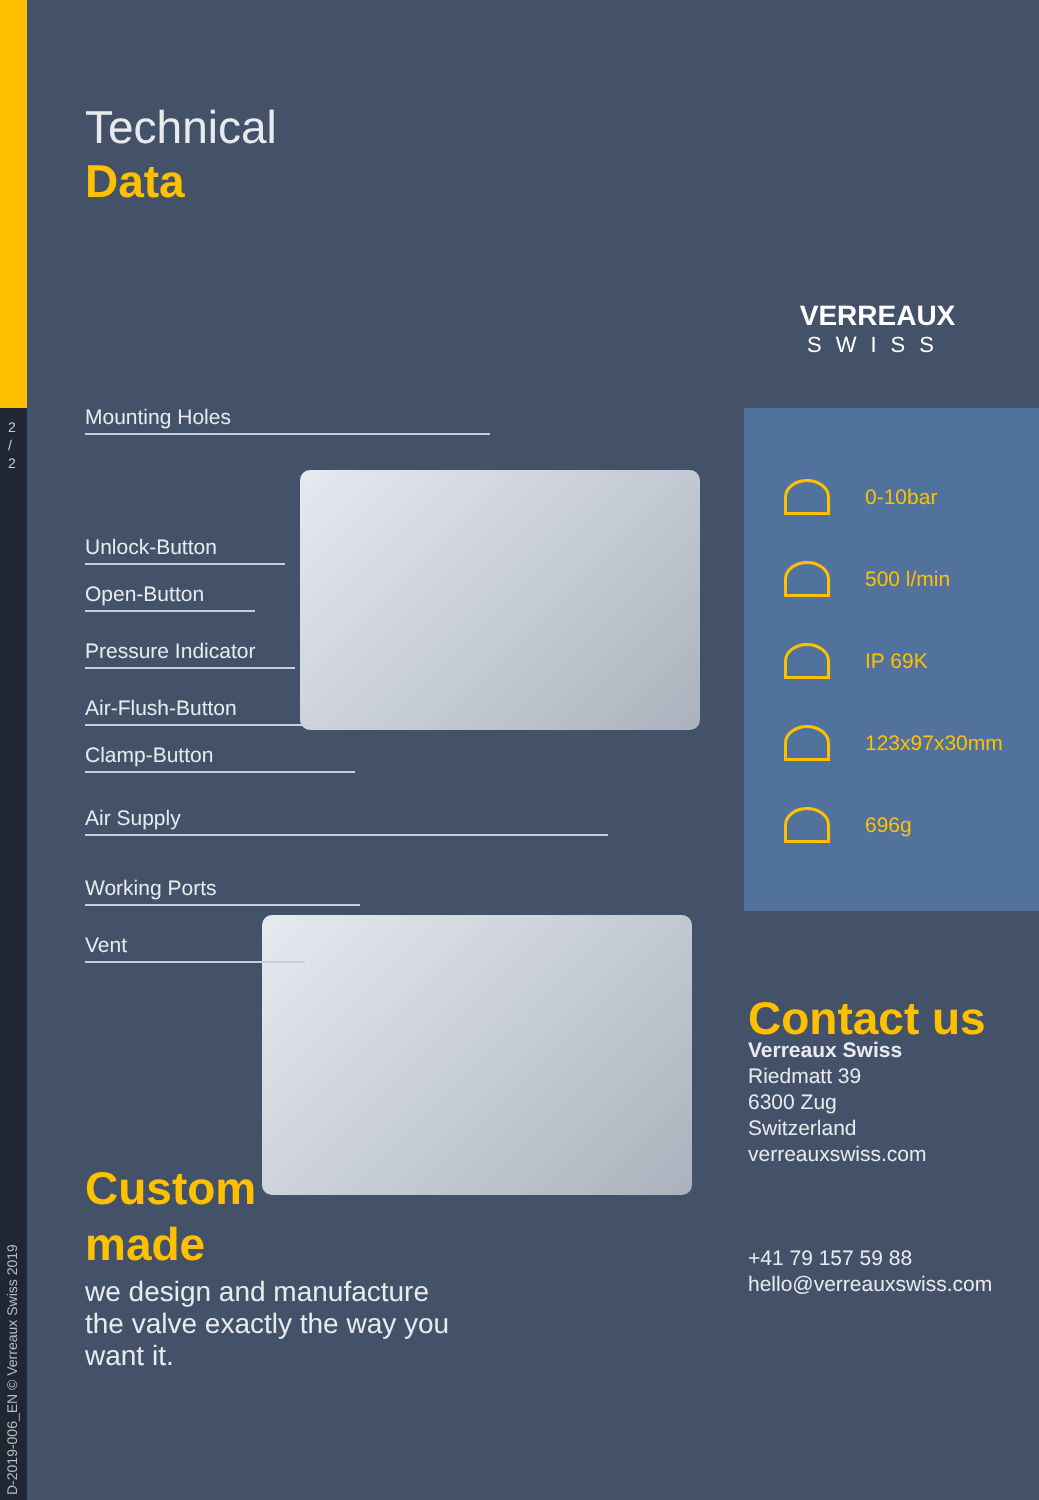2
/
2
D-2019-006_EN © Verreaux Swiss 2019
Technical
Data
VERREAUX
SWISS
Mounting Holes
Unlock-Button
Open-Button
Pressure Indicator
Air-Flush-Button
Clamp-Button
Air Supply
Working Ports
Vent
0-10bar
500 l/min
IP 69K
123x97x30mm
696g
Contact us
Verreaux Swiss
Riedmatt 39
6300 Zug
Switzerland
verreauxswiss.com
+41 79 157 59 88
hello@verreauxswiss.com
Custom
made
we design and manufacture
the valve exactly the way you
want it.